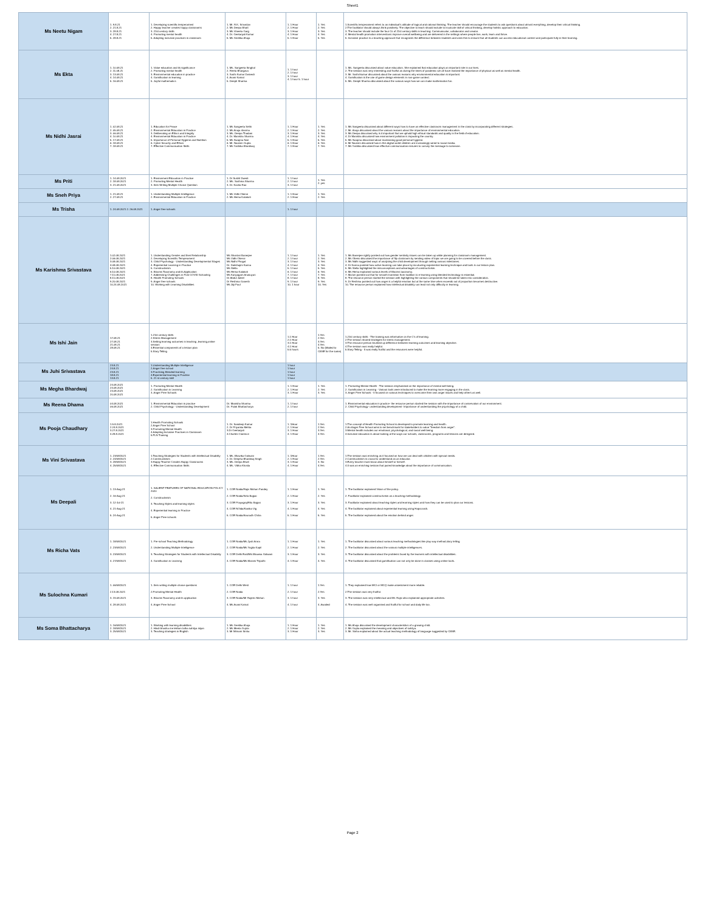Sheet1
| Ms Neetu Nigam | 1. 9.8.21 2. 21.8.21 3. 28.8.21 4. 27.8.21 5. 28.8.21 | 1. Developing scientific temperament 2. Happy teacher creates happy classrooms 3. 21st century skills 4. Promoting mental health 5. Adopting inclusive practices in classroom | 1. Mr. R.K. Srivastav 2. Ms Deepa Bhatt 3. Ms Vineeta Garg 4. Dr. Geetanjali Kumar 5. Ms Geetika Ahuja | 1. 1 Hour 2. 1 Hour 3. 1 Hour 4. 1 Hour 5. 1 Hour | 1. Yes 2. Yes 3. Yes 4. Yes 5. Yes | 1.Scientific temperament refers to an individual's attitude of logical and rational thinking. The teacher should encourage the students to ask questions about almost everything, develop their critical thinking. 2.The facilitator should always think positively. The objective to teach should include to inculcate skill of critical thinking, develop holistic approach to education. 3. The teacher should include the four Cs of 21st century skills in teaching: Communicator, collaborator and creator. 4. Mental health promotion interventions improve overall wellbeing and are delivered in the settings where people live, work, learn and thrive. 5. Inclusive practice is a teaching approach that recognizes the difference between students and uses this to ensure that all students can access educational content and participate fully in their learning. |
| Ms Ekta | 1. 10.08.21 2. 11.08.21 3. 13.08.21 4. 14.08.21 5. 16.08.21 | 1. Value education and its significance 2. Promoting mental health 3. Environmental education in practice 4. Gamification in learning 5. Joyful mathematics | 1. Ms. Sangeeta Singhal 2. Reeta Bhargava 3. Sushi Kumar Dwivedi 4. Avani Kamat 5. Deepti Sharma | 1. 1 hour 2. 1 hour 3. 1 hour 4. 1 hour 5. 1 hour | | 1. Ms. Sangeeta discussed about value education. She explained that education plays an important role in our lives. 2. The session was very interesting and fruitful as during the times of pandemic we all have realized the importance of physical as well as mental health. 3. Mr. Sushil kumar discussed about the various reasons why environmental education is important. 4. Gamification is the use of game design elements in non-game context. 5. Ms. Deepti Sharma discussed about the various ways how we can make mathematics fun. |
| Ms Nidhi Jasrai | 1. 02.08.21 2. 05.08.21 3. 06.08.21 4. 10.08.21 5. 17.08.21 6. 18.08.21 7. 18.08.21 | 1. Education for Peace 2. Environmental Education in Practice 3. Deliberating on Ethics and Integrity 4. Environmental Education in Practice 5. Importance of Personal Hygiene and Nutrition 6. Cyber Security and Ethics 7. Effective Communication Skills | 1. Ms Sangeeta Sethi 2. Ms Anuja sharma 3. Ms. Deepa Thadani 4. Dr. Manisha Sharma 5. Ms Swapna Nair 6. Mr. Naveen Gupta 7. Ms Yashika Bhardwaj | 1. 1 Hour 2. 1 Hour 3. 1 Hour 4. 1 Hour 5. 1 Hour 6. 1 Hour 7. 1 Hour | 1. Yes 2. Yes 3. Yes 4. Yes 5. Yes 6. Yes 7. Yes | 1. Ms Sangeeta discussed about different ways how to have an effective classroom management in the class by incorporating different strategies. 2. Mr. Anuja discussed about the various reasons about the importance of environmental education. 3. Ms Deepa discussed why is it important that we uphold high ethical standards and quality in the field of education. 4. Dr Manisha discussed how environment pollution is impacting the country. 5. Ms Swapna discussed about maintaining good personal hygiene. 6. Mr Naveen discussed how in this digital world children are increasingly wired to social media. 7. Ms Yashika discussed how effective communication ensures to convey the message to someone. |
| Ms Priti | 1. 14.08.2021 2. 18.08.2021 3. 21.08.2021 | 1. Environment Education in Practice 2. Promoting Mental Health 3. Item Writing Multiple Choice Question | 1. Dr Sushil Dwedi 2. Ms. Sushma Sharma 3. Dr. Kavita Rao | 1. 1 hour 2. 1 hour 3. 1 hour | 1. Yes 2. yes | |
| Ms Sneh Priya | 1. 21.08.21 2. 27.08.21 | 1. Understanding Multiple Intelligence 2. Environmental Education in Practice | 1. Ms Vidhi Oberoi 2. Ms Hema Kalakoti | 1. 1 Hour 2. 1 Hour | 1. Yes 2. Yes | |
| Ms Trisha | 1. 24.08.2021 2. 26.08.2021 | 1. Anger free schools | | 1. 1 hour | | |
| Ms Karishma Srivastava | 1.02.08.2021 2.06.08.2021 3.08.08.2021 4.08.08.2021 5.10.08.2021 6.10.08.2021 7.11.08.2021 8.11.08.2021 9.20.08.2021 10.24.08.2021 | 1. Understanding Gender and their Relationship 2. Developing Scientific Temperament 3. Child Psychology - Understanding Developmental Stages 4. Experiential Learning in Practice 5. Constructivism 6. Blooms Taxonomy and its Application 7. Addressing Challenges in Post COVID Schooling 8. Health Promoting Schools 9. Anger free schools 10. Working with Learning Disabilities | Ms Shantari Banerjee Ms Vidhi Oberoi Ms Nidhi Phogat Dr. Dakshajini Kanna Ms Stella Ms Hema Kalakoti Ms Kanyagam Anasuyan Dr Abdul Jaleel Dr Reshma Ganesh Ms Jiiji Paul | 1. 1 hour 2. 1 hour 3. 1 hour 4. 1 hour 5. 1 hour 6. 1 hour 7. 1 hour 8. 1 hour 9. 1 hour 10. 1 hour | 1. Yes 2. Yes 3. Yes 4. Yes 5. Yes 6. Yes 7. Yes 8. Yes 9. Yes 10. Yes | 1. Ms Banerjee rightly pointed out how gender sentivity issues can be taken up while planning for classroom management. 2. Ms Oberio discussed the importance of flip classroom by sending video of topic we are going to be covered before the class. 3. Ms Nidhi suggested ways of analysing the child development through setting various milestones. 4. Dr Kanna pointed how active learning can take place by inculcating experiential learning technique and tools in our lesson plan. 5. Ms Stella highlighted the misconceptions and advantages of constructivism. 6. Ms Hema explained various levels of Blooms taxonomy. 7. Ma'am pointed out that for smooth transition from tradition to e-learning using blended technology is essential. 8. The resource person started the session with highlighting the various components that should be taken into consideration. 9. Dr Reshma pointed out how anger is a helpful emotion but at the same time when exceeds out of proportion becomes destructive. 10. The resource person explained how intellectual disability can lead not only difficulty in learning. |
| Ms Ishi Jain | 17.08.21 27.08.21 21.08.21 28.08.21 | 1.21st century skills 2.Stress Management 3.Setting learning outcomes in teaching ,learning,online session 4.Essential components of a lesson plan 5.Story Telling | | 1.1 Hour 2.1 Hour 3.1 Hour 4.1 Hour 5.5 hours | 1.Yes 2.Yes 3.Yes 4.Yes 5. No (Mailed to CBSE for the same) | 1.21st century skills - The training was informative on the C's of learning. 2.The session shared strategies for stress management. 3.The resource person brushed up difference between learning outcomes and learning objective. 4.The session was really helpful. 5.Story Telling - It was really fruitful and the resources were helpful. |
| Ms Juhi Srivastava | 23.8.21 24.8.21 23.8.21 18.8.21 13.8.21 | 1.Understanding Multiple Intelligence 2.Anger free school 3.Practising Blended learning 4.Experiential learning in Practise 5. 21 st century skill | | 1 hour 1 hour 1 hour 1 hour 1 hour | | |
| Ms Megha Bhardwaj | 24.08.2021 24.08.2021 24.08.2021 20.08.2021 | 1. Promoting Mental Health 2. Gamification in Learning 3. Anger Free Schools | | 1. 1 Hour 2. 1 Hour 3. 1 Hour | 1. Yes 2. Yes 3. Yes | 1. Promoting Mental Health - The session emphasised on the importance of mental well being. 2. Gamification in Learning - Various tools were introduced to make the learning more engaging in the class. 3. Anger Free Schools - It focused on various techniques to overcome their own anger issues and help others as well. |
| Ms Reena Dhama | 04.08.2021 06.08.2021 | 1. Environmental Education in practice 2. Child Psychology - Understanding Development | Dr. Manisha Sharma Dr. Pulak Bhattacharya | 1. 1 hour 2. 1 hour | | 1. Environmental education in practice- the resource person started the session with the importance of conservation of our environment. 2. Child Psychology- understanding development- Importance of understanding the psychology of a child. |
| Ms Pooja Chaudhary | 1.9.8.2021 2.24.8.2021 3.27.8.2021 4.28.8.2021 | 1.Health Promoting Schools 2.Anger Free School 3.Promoting Mental Health 4.Adopting Inclusive Practices in Classroom 5.FLN Training | 1. Dr. Sandeep Kumar 2. Dr Priyanka Mehta 3.Dr Geetanjali 4.Charles Clarence | 1. 1Hour 2. 1 Hour 3. 1 Hour 4. 1 Hour | 1.Yes 2.Yes 3.Yes 4.Yes | 1.The concept of Health Promoting School is developed to promote learning and health. 2.An Anger Free School aims to set benchmark for stakeholders to value "freedom from anger". 3.Mental health includes our emotional, psychological, and social well-being. 4.Inclusive education is about looking at the ways our schools, classrooms, programs and lessons are designed. |
| Ms Vini Srivastava | 1. 23/08/2021 2. 24/08/2021 3. 28/08/2021 4. 25/08/2021 | 1.Teaching Strategies for Students with Intellectual Disability 2.Constructivism 3.Happy Teacher Creates Happy Classrooms 4. Effective Communication Skills | 1. Ms. Bhavika Golwani 2. Dr. Dimpha Bhardwaj Singh 3. Ms. Deepa Bhatt 4. Ms. Vibha Khosla | 1. 1Hour 2. 1 Hour 3. 1 Hour 4. 1 Hour | 1.Yes 2.Yes 3. No 4.Yes | 1.The session was enriching as it focused on how we can deal with children with special needs. 2.Constructivism is crucial to understand as an educator. 3.Every teacher must know about himself or herself. 4.It was an enriching session that paired knowledge about the importance of communication. |
| Ms Deepali | 1. 13-Aug-21 2. 16-Aug-21 3. 12-Jul-21 4. 21-Aug-21 5. 24-Aug-21 | 1. SALIENT FEATURES OF NATIONAL EDUCATION POLICY 2020 2. Constructivism 3. Teaching Styles and learning styles 4. Experiential learning in Practice 5. Anger Free schools | 1. COE Noida/Rajiv Mohan Pandey 2. COE Noida/Sirla Bajpai 3. COE Prayagraj/Ritu Bajpai 4. COE NOida/Kanika Vig 5. COE Noida/Anuradh Chitra | 1. 1 Hour 2. 1 Hour 3. 1 Hour 4. 1 Hour 5. 1 Hour | 1. Yes 2. Yes 3. Yes 4. Yes 5. Yes | 1. The facilitator explained Vision of the policy. 2. Facilitator explained constructivism as a teaching methodology. 3. Facilitator explained about teaching styles and learning styles and how they can be used to plan our lessons. 4. The facilitator explained about experiential learning using Hapocrash. 5. The facilitator explained about the emotion behind anger. |
| Ms Richa Vats | 1. 18/08/2021 2. 23/08/2021 3. 23/08/2021 4. 27/08/2021 | 1. Pre-school Teaching Methodology 2. Understanding Multiple Intelligence 3. Teaching Strategies for Students with Intellectual Disability 4. Gamification in Learning | 1. COE Noida/Ms Jyoti Arora 2. COE Noida/Ms Yogita Kapil 3. COE Delhi East/Ms Bhawna Gidwani 4. COE Noida/Ms Manvis Tripathi | 1. 1 Hour 2. 1 Hour 3. 1 Hour 4. 1 Hour | 1. Yes 2. Yes 3. Yes 4. Yes | 1. The facilitator discussed about various teaching methodologies like play way method,story telling. 2. The facilitator discussed about the various multiple intelligences. 3. The facilitator discussed about the problems faced by the learners with intellectual disabilities. 4. The facilitator discussed that gamification can not only be done in classes using online tools. |
| Ms Sulochna Kumari | 1. 06/08/2021 2.13.08.2021 3. 19.08.2021 4. 28.08.2021 | 1. Item writing multiple choice questions 2.Promoting Mental Health 3. Blooms Taxonomy and its application 4. Anger Free School | 1. COE Delhi West 2. COE Noida 3. COE Noida/Mr Rajeev Mohan 4. Ms Avani Kamat | 1. 1 hour 2. 1 hour 3. 1 hour 4. 1 hour | 1.Yes 2.Yes 3. Yes 4. Awaited | 1. They explained how MCI or MCQ make assessment more reliable. 2.The session was very fruitful. 3. The session was very intellectual and Mr. Rajiv also explained appropriate activities. 4. The session was well organised and fruitful for school and daily life too. |
| Ms Soma Bhattacharya | 1. 16/08/2021 2. 18/08/2021 3. 25/08/2021 | 1. Working with learning disabilities 2. Hindi bhasha me lekhan tatha sahitya srijan 3. Teaching strategies in English | 1. Ms Geetika Ahuja 2. Ms Meeta Gupta 3. Mr Mrinam Sinha | 1. 1 Hour 2. 1 Hour 3. 1 Hour | 1. Yes 2. Yes 3. Yes | 1. Ms Ahuja discussed the development characteristics of a growing child. 2. Ms Gupta explained the meaning and objectives of sahitya. 3. Mr. Sinha explained about the actual teaching methodology of language suggested by CBSE. |
Page 2